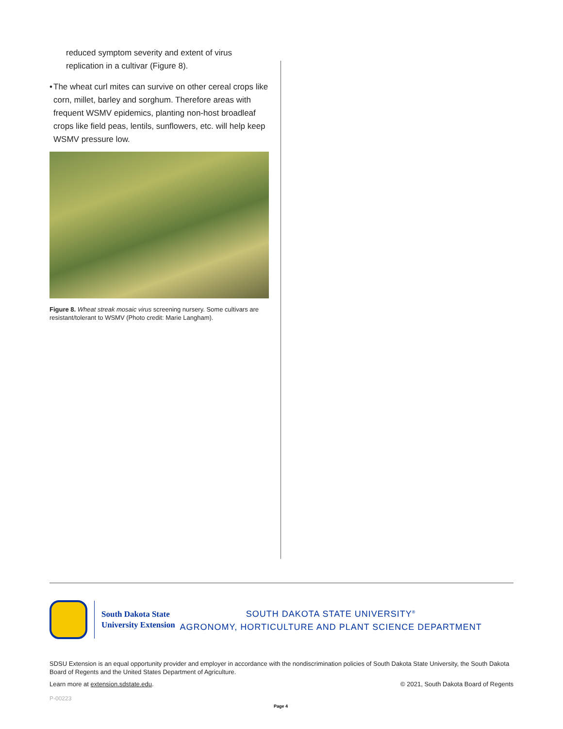reduced symptom severity and extent of virus replication in a cultivar (Figure 8).
• The wheat curl mites can survive on other cereal crops like corn, millet, barley and sorghum. Therefore areas with frequent WSMV epidemics, planting non-host broadleaf crops like field peas, lentils, sunflowers, etc. will help keep WSMV pressure low.
Figure 8. Wheat streak mosaic virus screening nursery. Some cultivars are resistant/tolerant to WSMV (Photo credit: Marie Langham).
South Dakota State
University Extension
SOUTH DAKOTA STATE UNIVERSITY<sup>®</sup>
AGRONOMY, HORTICULTURE AND PLANT SCIENCE DEPARTMENT
SDSU Extension is an equal opportunity provider and employer in accordance with the nondiscrimination policies of South Dakota State University, the South Dakota Board of Regents and the United States Department of Agriculture.
Learn more at extension.sdstate.edu. © 2021, South Dakota Board of Regents
P-00223
Page 4